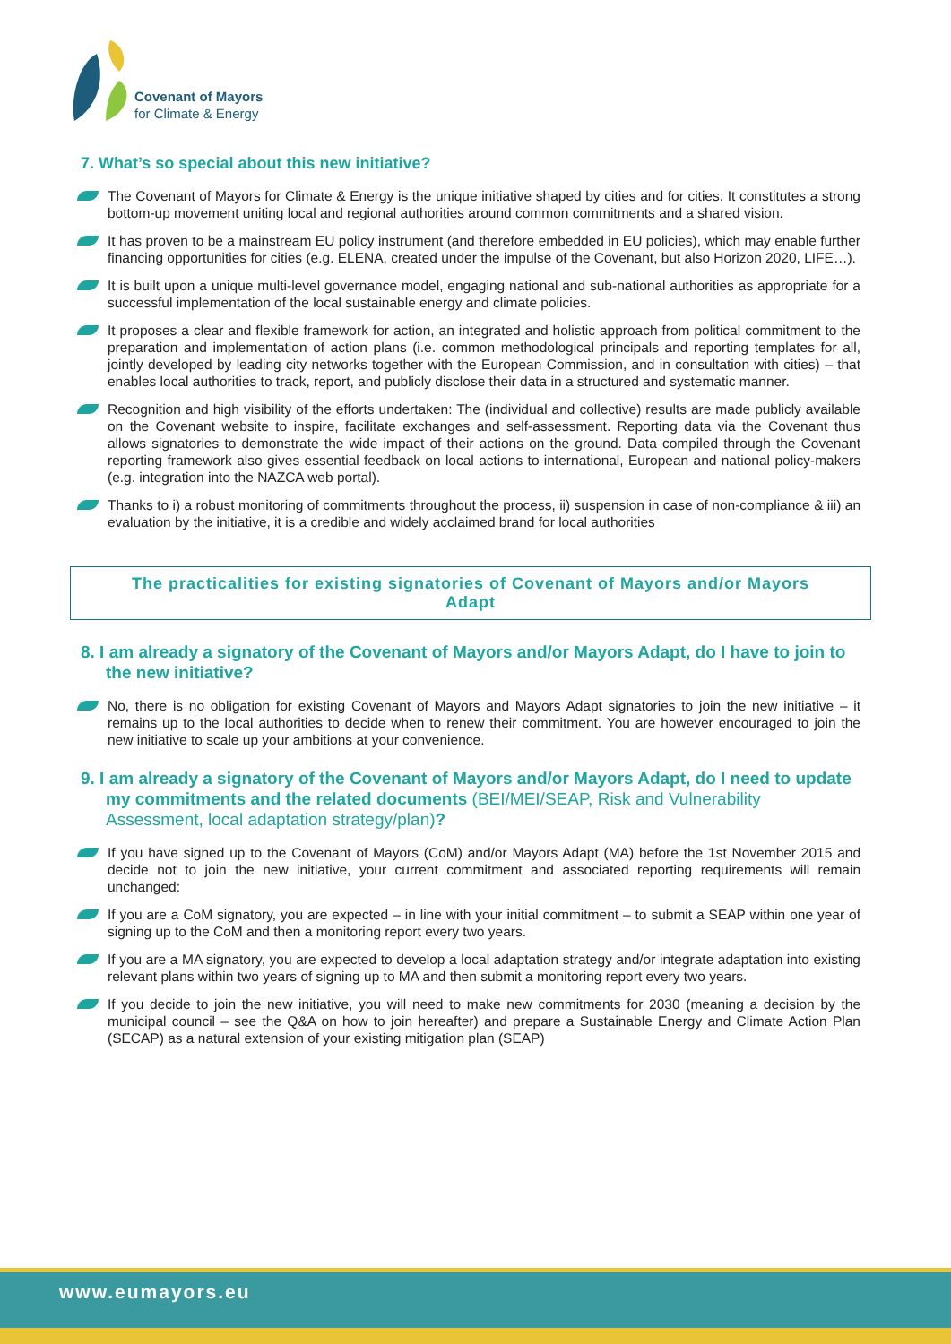Covenant of Mayors
for Climate & Energy
7. What’s so special about this new initiative?
The Covenant of Mayors for Climate & Energy is the unique initiative shaped by cities and for cities. It constitutes a strong bottom-up movement uniting local and regional authorities around common commitments and a shared vision.
It has proven to be a mainstream EU policy instrument (and therefore embedded in EU policies), which may enable further financing opportunities for cities (e.g. ELENA, created under the impulse of the Covenant, but also Horizon 2020, LIFE…).
It is built upon a unique multi-level governance model, engaging national and sub-national authorities as appropriate for a successful implementation of the local sustainable energy and climate policies.
It proposes a clear and flexible framework for action, an integrated and holistic approach from political commitment to the preparation and implementation of action plans (i.e. common methodological principals and reporting templates for all, jointly developed by leading city networks together with the European Commission, and in consultation with cities) – that enables local authorities to track, report, and publicly disclose their data in a structured and systematic manner.
Recognition and high visibility of the efforts undertaken: The (individual and collective) results are made publicly available on the Covenant website to inspire, facilitate exchanges and self-assessment. Reporting data via the Covenant thus allows signatories to demonstrate the wide impact of their actions on the ground. Data compiled through the Covenant reporting framework also gives essential feedback on local actions to international, European and national policy-makers (e.g. integration into the NAZCA web portal).
Thanks to i) a robust monitoring of commitments throughout the process, ii) suspension in case of non-compliance & iii) an evaluation by the initiative, it is a credible and widely acclaimed brand for local authorities
The practicalities for existing signatories of Covenant of Mayors and/or Mayors Adapt
8. I am already a signatory of the Covenant of Mayors and/or Mayors Adapt, do I have to join to the new initiative?
No, there is no obligation for existing Covenant of Mayors and Mayors Adapt signatories to join the new initiative – it remains up to the local authorities to decide when to renew their commitment. You are however encouraged to join the new initiative to scale up your ambitions at your convenience.
9. I am already a signatory of the Covenant of Mayors and/or Mayors Adapt, do I need to update my commitments and the related documents (BEI/MEI/SEAP, Risk and Vulnerability Assessment, local adaptation strategy/plan)?
If you have signed up to the Covenant of Mayors (CoM) and/or Mayors Adapt (MA) before the 1st November 2015 and decide not to join the new initiative, your current commitment and associated reporting requirements will remain unchanged:
If you are a CoM signatory, you are expected – in line with your initial commitment – to submit a SEAP within one year of signing up to the CoM and then a monitoring report every two years.
If you are a MA signatory, you are expected to develop a local adaptation strategy and/or integrate adaptation into existing relevant plans within two years of signing up to MA and then submit a monitoring report every two years.
If you decide to join the new initiative, you will need to make new commitments for 2030 (meaning a decision by the municipal council – see the Q&A on how to join hereafter) and prepare a Sustainable Energy and Climate Action Plan (SECAP) as a natural extension of your existing mitigation plan (SEAP)
www.eumayors.eu